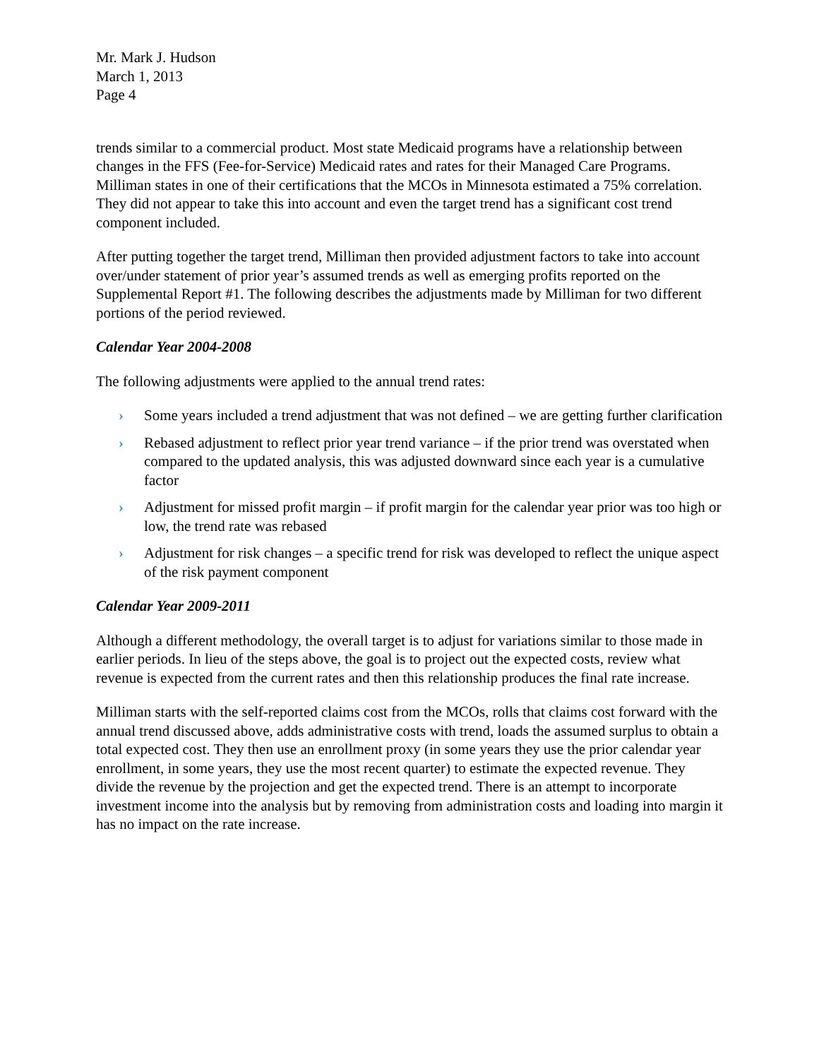Mr. Mark J. Hudson
March 1, 2013
Page 4
trends similar to a commercial product. Most state Medicaid programs have a relationship between changes in the FFS (Fee-for-Service) Medicaid rates and rates for their Managed Care Programs. Milliman states in one of their certifications that the MCOs in Minnesota estimated a 75% correlation. They did not appear to take this into account and even the target trend has a significant cost trend component included.
After putting together the target trend, Milliman then provided adjustment factors to take into account over/under statement of prior year’s assumed trends as well as emerging profits reported on the Supplemental Report #1. The following describes the adjustments made by Milliman for two different portions of the period reviewed.
Calendar Year 2004-2008
The following adjustments were applied to the annual trend rates:
› Some years included a trend adjustment that was not defined – we are getting further clarification
› Rebased adjustment to reflect prior year trend variance – if the prior trend was overstated when compared to the updated analysis, this was adjusted downward since each year is a cumulative factor
› Adjustment for missed profit margin – if profit margin for the calendar year prior was too high or low, the trend rate was rebased
› Adjustment for risk changes – a specific trend for risk was developed to reflect the unique aspect of the risk payment component
Calendar Year 2009-2011
Although a different methodology, the overall target is to adjust for variations similar to those made in earlier periods. In lieu of the steps above, the goal is to project out the expected costs, review what revenue is expected from the current rates and then this relationship produces the final rate increase.
Milliman starts with the self-reported claims cost from the MCOs, rolls that claims cost forward with the annual trend discussed above, adds administrative costs with trend, loads the assumed surplus to obtain a total expected cost. They then use an enrollment proxy (in some years they use the prior calendar year enrollment, in some years, they use the most recent quarter) to estimate the expected revenue. They divide the revenue by the projection and get the expected trend. There is an attempt to incorporate investment income into the analysis but by removing from administration costs and loading into margin it has no impact on the rate increase.